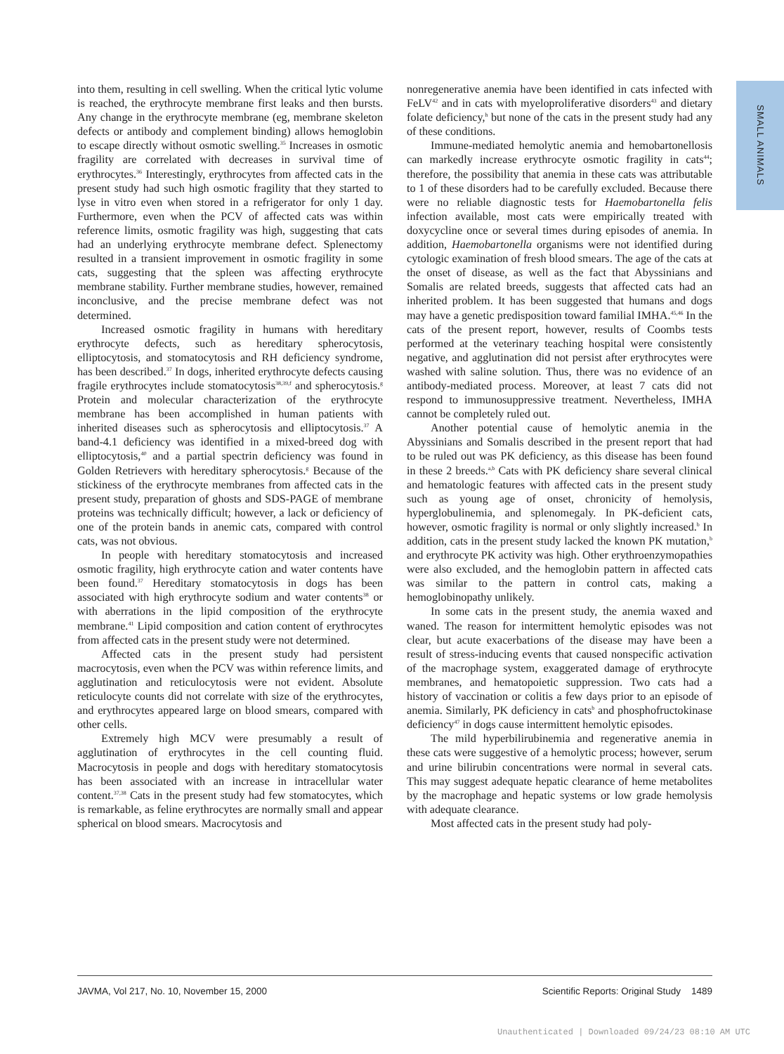SMALL ANIMALS
into them, resulting in cell swelling. When the critical lytic volume is reached, the erythrocyte membrane first leaks and then bursts. Any change in the erythrocyte membrane (eg, membrane skeleton defects or antibody and complement binding) allows hemoglobin to escape directly without osmotic swelling.<sup>35</sup> Increases in osmotic fragility are correlated with decreases in survival time of erythrocytes.<sup>36</sup> Interestingly, erythrocytes from affected cats in the present study had such high osmotic fragility that they started to lyse in vitro even when stored in a refrigerator for only 1 day. Furthermore, even when the PCV of affected cats was within reference limits, osmotic fragility was high, suggesting that cats had an underlying erythrocyte membrane defect. Splenectomy resulted in a transient improvement in osmotic fragility in some cats, suggesting that the spleen was affecting erythrocyte membrane stability. Further membrane studies, however, remained inconclusive, and the precise membrane defect was not determined.
Increased osmotic fragility in humans with hereditary erythrocyte defects, such as hereditary spherocytosis, elliptocytosis, and stomatocytosis and RH deficiency syndrome, has been described.<sup>37</sup> In dogs, inherited erythrocyte defects causing fragile erythrocytes include stomatocytosis<sup>38,39,f</sup> and spherocytosis.<sup>g</sup> Protein and molecular characterization of the erythrocyte membrane has been accomplished in human patients with inherited diseases such as spherocytosis and elliptocytosis.<sup>37</sup> A band-4.1 deficiency was identified in a mixed-breed dog with elliptocytosis,<sup>40</sup> and a partial spectrin deficiency was found in Golden Retrievers with hereditary spherocytosis.<sup>g</sup> Because of the stickiness of the erythrocyte membranes from affected cats in the present study, preparation of ghosts and SDS-PAGE of membrane proteins was technically difficult; however, a lack or deficiency of one of the protein bands in anemic cats, compared with control cats, was not obvious.
In people with hereditary stomatocytosis and increased osmotic fragility, high erythrocyte cation and water contents have been found.<sup>37</sup> Hereditary stomatocytosis in dogs has been associated with high erythrocyte sodium and water contents<sup>38</sup> or with aberrations in the lipid composition of the erythrocyte membrane.<sup>41</sup> Lipid composition and cation content of erythrocytes from affected cats in the present study were not determined.
Affected cats in the present study had persistent macrocytosis, even when the PCV was within reference limits, and agglutination and reticulocytosis were not evident. Absolute reticulocyte counts did not correlate with size of the erythrocytes, and erythrocytes appeared large on blood smears, compared with other cells.
Extremely high MCV were presumably a result of agglutination of erythrocytes in the cell counting fluid. Macrocytosis in people and dogs with hereditary stomatocytosis has been associated with an increase in intracellular water content.<sup>37,38</sup> Cats in the present study had few stomatocytes, which is remarkable, as feline erythrocytes are normally small and appear spherical on blood smears. Macrocytosis and
nonregenerative anemia have been identified in cats infected with FeLV<sup>42</sup> and in cats with myeloproliferative disorders<sup>43</sup> and dietary folate deficiency,<sup>h</sup> but none of the cats in the present study had any of these conditions.
Immune-mediated hemolytic anemia and hemobartonellosis can markedly increase erythrocyte osmotic fragility in cats<sup>44</sup>; therefore, the possibility that anemia in these cats was attributable to 1 of these disorders had to be carefully excluded. Because there were no reliable diagnostic tests for Haemobartonella felis infection available, most cats were empirically treated with doxycycline once or several times during episodes of anemia. In addition, Haemobartonella organisms were not identified during cytologic examination of fresh blood smears. The age of the cats at the onset of disease, as well as the fact that Abyssinians and Somalis are related breeds, suggests that affected cats had an inherited problem. It has been suggested that humans and dogs may have a genetic predisposition toward familial IMHA.<sup>45,46</sup> In the cats of the present report, however, results of Coombs tests performed at the veterinary teaching hospital were consistently negative, and agglutination did not persist after erythrocytes were washed with saline solution. Thus, there was no evidence of an antibody-mediated process. Moreover, at least 7 cats did not respond to immunosuppressive treatment. Nevertheless, IMHA cannot be completely ruled out.
Another potential cause of hemolytic anemia in the Abyssinians and Somalis described in the present report that had to be ruled out was PK deficiency, as this disease has been found in these 2 breeds.<sup>a,b</sup> Cats with PK deficiency share several clinical and hematologic features with affected cats in the present study such as young age of onset, chronicity of hemolysis, hyperglobulinemia, and splenomegaly. In PK-deficient cats, however, osmotic fragility is normal or only slightly increased.<sup>b</sup> In addition, cats in the present study lacked the known PK mutation,<sup>b</sup> and erythrocyte PK activity was high. Other erythroenzymopathies were also excluded, and the hemoglobin pattern in affected cats was similar to the pattern in control cats, making a hemoglobinopathy unlikely.
In some cats in the present study, the anemia waxed and waned. The reason for intermittent hemolytic episodes was not clear, but acute exacerbations of the disease may have been a result of stress-inducing events that caused nonspecific activation of the macrophage system, exaggerated damage of erythrocyte membranes, and hematopoietic suppression. Two cats had a history of vaccination or colitis a few days prior to an episode of anemia. Similarly, PK deficiency in cats<sup>b</sup> and phosphofructokinase deficiency<sup>47</sup> in dogs cause intermittent hemolytic episodes.
The mild hyperbilirubinemia and regenerative anemia in these cats were suggestive of a hemolytic process; however, serum and urine bilirubin concentrations were normal in several cats. This may suggest adequate hepatic clearance of heme metabolites by the macrophage and hepatic systems or low grade hemolysis with adequate clearance.
Most affected cats in the present study had poly-
JAVMA, Vol 217, No. 10, November 15, 2000 Scientific Reports: Original Study 1489
Unauthenticated | Downloaded 09/24/23 08:10 AM UTC